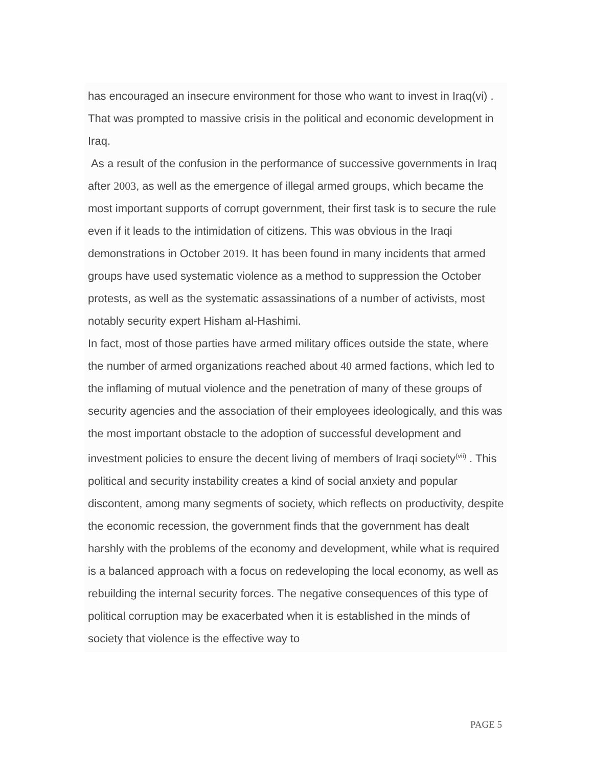has encouraged an insecure environment for those who want to invest in Iraq(vi) . That was prompted to massive crisis in the political and economic development in Iraq.
As a result of the confusion in the performance of successive governments in Iraq after 2003, as well as the emergence of illegal armed groups, which became the most important supports of corrupt government, their first task is to secure the rule even if it leads to the intimidation of citizens. This was obvious in the Iraqi demonstrations in October 2019. It has been found in many incidents that armed groups have used systematic violence as a method to suppression the October protests, as well as the systematic assassinations of a number of activists, most notably security expert Hisham al-Hashimi.
In fact, most of those parties have armed military offices outside the state, where the number of armed organizations reached about 40 armed factions, which led to the inflaming of mutual violence and the penetration of many of these groups of security agencies and the association of their employees ideologically, and this was the most important obstacle to the adoption of successful development and investment policies to ensure the decent living of members of Iraqi society<sup>(vii)</sup> . This political and security instability creates a kind of social anxiety and popular discontent, among many segments of society, which reflects on productivity, despite the economic recession, the government finds that the government has dealt harshly with the problems of the economy and development, while what is required is a balanced approach with a focus on redeveloping the local economy, as well as rebuilding the internal security forces. The negative consequences of this type of political corruption may be exacerbated when it is established in the minds of society that violence is the effective way to
PAGE 5